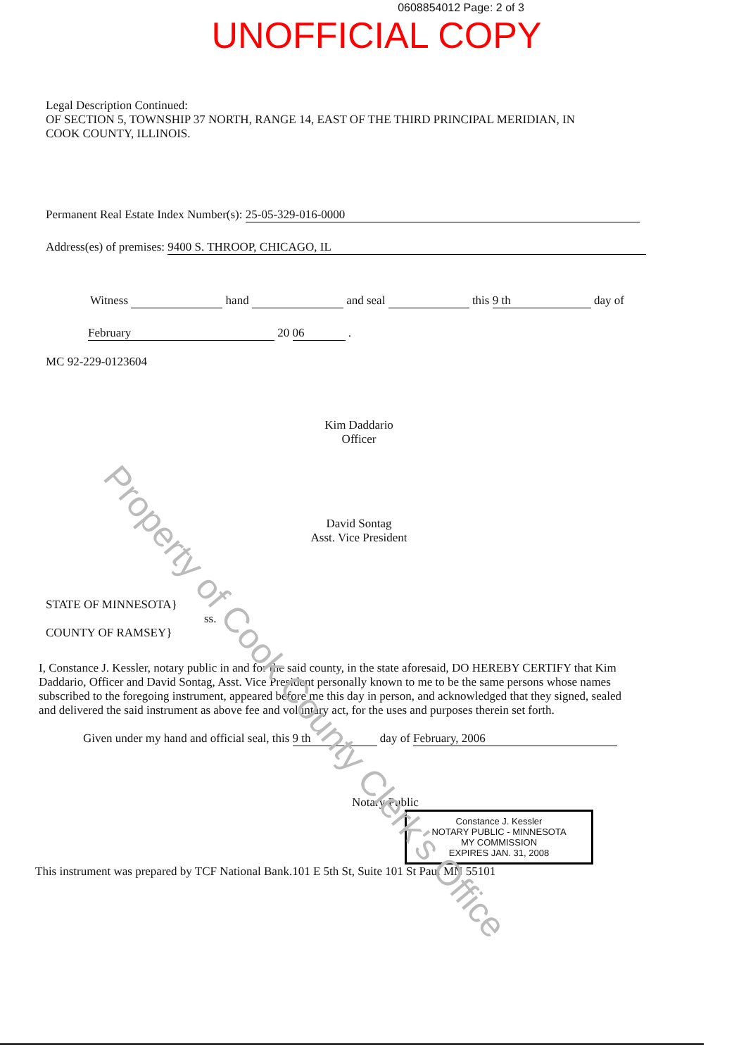0608854012 Page: 2 of 3
UNOFFICIAL COPY
Legal Description Continued:
OF SECTION 5, TOWNSHIP 37 NORTH, RANGE 14, EAST OF THE THIRD PRINCIPAL MERIDIAN, IN
COOK COUNTY, ILLINOIS.
Permanent Real Estate Index Number(s): 25-05-329-016-0000
Address(es) of premises: 9400 S. THROOP, CHICAGO, IL
Witness hand and seal this 9 th day of
February 20 06 .
MC 92-229-0123604
Kim Daddario
Officer
David Sontag
Asst. Vice President
STATE OF MINNESOTA}
ss.
COUNTY OF RAMSEY}
I, Constance J. Kessler, notary public in and for the said county, in the state aforesaid, DO HEREBY CERTIFY that Kim Daddario, Officer and David Sontag, Asst. Vice President personally known to me to be the same persons whose names subscribed to the foregoing instrument, appeared before me this day in person, and acknowledged that they signed, sealed and delivered the said instrument as above fee and voluntary act, for the uses and purposes therein set forth.
Given under my hand and official seal, this 9 th day of February, 2006
Notary Public
Constance J. Kessler
NOTARY PUBLIC - MINNESOTA
MY COMMISSION
EXPIRES JAN. 31, 2008
This instrument was prepared by TCF National Bank.101 E 5th St, Suite 101 St Paul MN 55101
Property of Cook County Clerk's Office